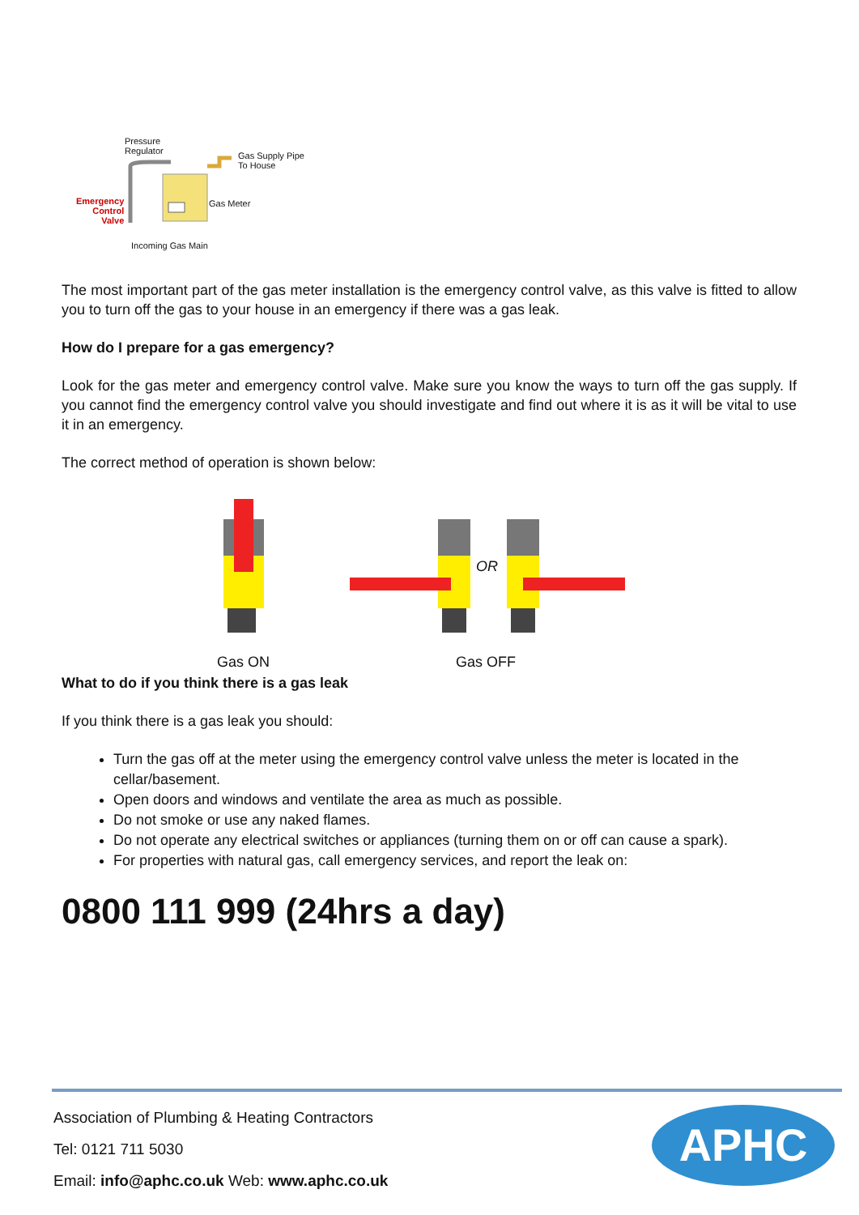Pressure
Regulator Gas Supply Pipe
To House
Gas Meter Emergency
Control
Valve
Incoming Gas Main
The most important part of the gas meter installation is the emergency control valve, as this valve is fitted to allow you to turn off the gas to your house in an emergency if there was a gas leak.
How do I prepare for a gas emergency?
Look for the gas meter and emergency control valve. Make sure you know the ways to turn off the gas supply. If you cannot find the emergency control valve you should investigate and find out where it is as it will be vital to use it in an emergency.
The correct method of operation is shown below:
OR
Gas ON Gas OFF
What to do if you think there is a gas leak
If you think there is a gas leak you should:
Turn the gas off at the meter using the emergency control valve unless the meter is located in the cellar/basement.
Open doors and windows and ventilate the area as much as possible.
Do not smoke or use any naked flames.
Do not operate any electrical switches or appliances (turning them on or off can cause a spark).
For properties with natural gas, call emergency services, and report the leak on:
0800 111 999 (24hrs a day)
Association of Plumbing & Heating Contractors
Tel: 0121 711 5030
Email: info@aphc.co.uk Web: www.aphc.co.uk
APHC